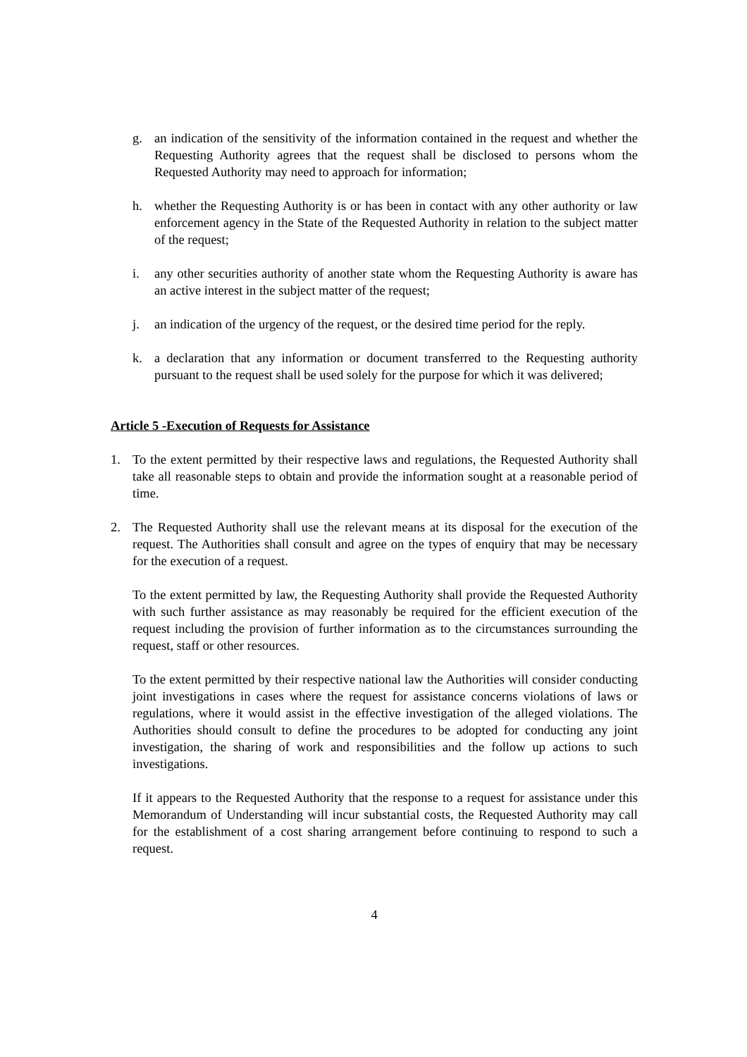g. an indication of the sensitivity of the information contained in the request and whether the Requesting Authority agrees that the request shall be disclosed to persons whom the Requested Authority may need to approach for information;
h. whether the Requesting Authority is or has been in contact with any other authority or law enforcement agency in the State of the Requested Authority in relation to the subject matter of the request;
i. any other securities authority of another state whom the Requesting Authority is aware has an active interest in the subject matter of the request;
j. an indication of the urgency of the request, or the desired time period for the reply.
k. a declaration that any information or document transferred to the Requesting authority pursuant to the request shall be used solely for the purpose for which it was delivered;
Article 5 -Execution of Requests for Assistance
1. To the extent permitted by their respective laws and regulations, the Requested Authority shall take all reasonable steps to obtain and provide the information sought at a reasonable period of time.
2. The Requested Authority shall use the relevant means at its disposal for the execution of the request. The Authorities shall consult and agree on the types of enquiry that may be necessary for the execution of a request.
To the extent permitted by law, the Requesting Authority shall provide the Requested Authority with such further assistance as may reasonably be required for the efficient execution of the request including the provision of further information as to the circumstances surrounding the request, staff or other resources.
To the extent permitted by their respective national law the Authorities will consider conducting joint investigations in cases where the request for assistance concerns violations of laws or regulations, where it would assist in the effective investigation of the alleged violations. The Authorities should consult to define the procedures to be adopted for conducting any joint investigation, the sharing of work and responsibilities and the follow up actions to such investigations.
If it appears to the Requested Authority that the response to a request for assistance under this Memorandum of Understanding will incur substantial costs, the Requested Authority may call for the establishment of a cost sharing arrangement before continuing to respond to such a request.
4